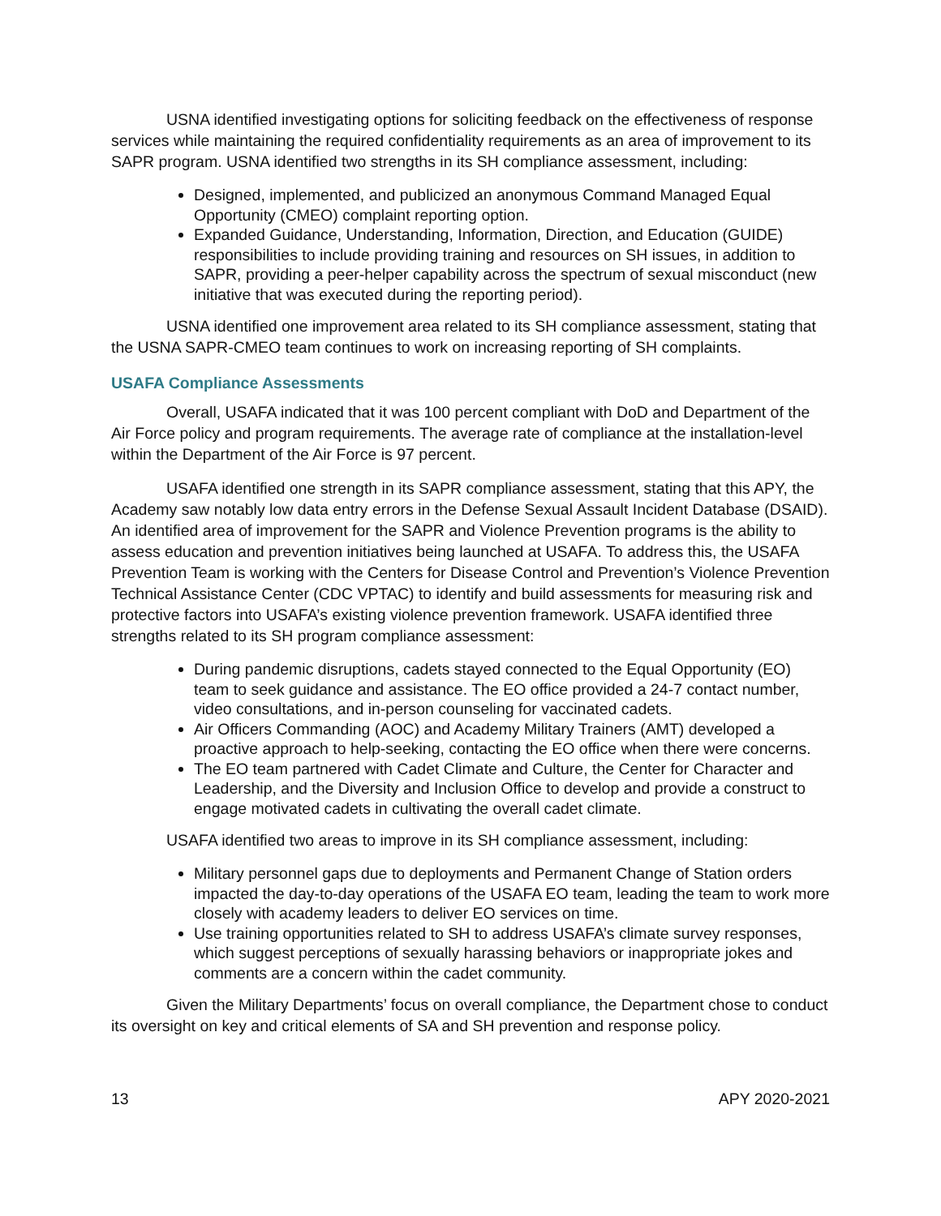USNA identified investigating options for soliciting feedback on the effectiveness of response services while maintaining the required confidentiality requirements as an area of improvement to its SAPR program. USNA identified two strengths in its SH compliance assessment, including:
Designed, implemented, and publicized an anonymous Command Managed Equal Opportunity (CMEO) complaint reporting option.
Expanded Guidance, Understanding, Information, Direction, and Education (GUIDE) responsibilities to include providing training and resources on SH issues, in addition to SAPR, providing a peer-helper capability across the spectrum of sexual misconduct (new initiative that was executed during the reporting period).
USNA identified one improvement area related to its SH compliance assessment, stating that the USNA SAPR-CMEO team continues to work on increasing reporting of SH complaints.
USAFA Compliance Assessments
Overall, USAFA indicated that it was 100 percent compliant with DoD and Department of the Air Force policy and program requirements. The average rate of compliance at the installation-level within the Department of the Air Force is 97 percent.
USAFA identified one strength in its SAPR compliance assessment, stating that this APY, the Academy saw notably low data entry errors in the Defense Sexual Assault Incident Database (DSAID). An identified area of improvement for the SAPR and Violence Prevention programs is the ability to assess education and prevention initiatives being launched at USAFA. To address this, the USAFA Prevention Team is working with the Centers for Disease Control and Prevention’s Violence Prevention Technical Assistance Center (CDC VPTAC) to identify and build assessments for measuring risk and protective factors into USAFA’s existing violence prevention framework. USAFA identified three strengths related to its SH program compliance assessment:
During pandemic disruptions, cadets stayed connected to the Equal Opportunity (EO) team to seek guidance and assistance. The EO office provided a 24-7 contact number, video consultations, and in-person counseling for vaccinated cadets.
Air Officers Commanding (AOC) and Academy Military Trainers (AMT) developed a proactive approach to help-seeking, contacting the EO office when there were concerns.
The EO team partnered with Cadet Climate and Culture, the Center for Character and Leadership, and the Diversity and Inclusion Office to develop and provide a construct to engage motivated cadets in cultivating the overall cadet climate.
USAFA identified two areas to improve in its SH compliance assessment, including:
Military personnel gaps due to deployments and Permanent Change of Station orders impacted the day-to-day operations of the USAFA EO team, leading the team to work more closely with academy leaders to deliver EO services on time.
Use training opportunities related to SH to address USAFA’s climate survey responses, which suggest perceptions of sexually harassing behaviors or inappropriate jokes and comments are a concern within the cadet community.
Given the Military Departments’ focus on overall compliance, the Department chose to conduct its oversight on key and critical elements of SA and SH prevention and response policy.
13 APY 2020-2021